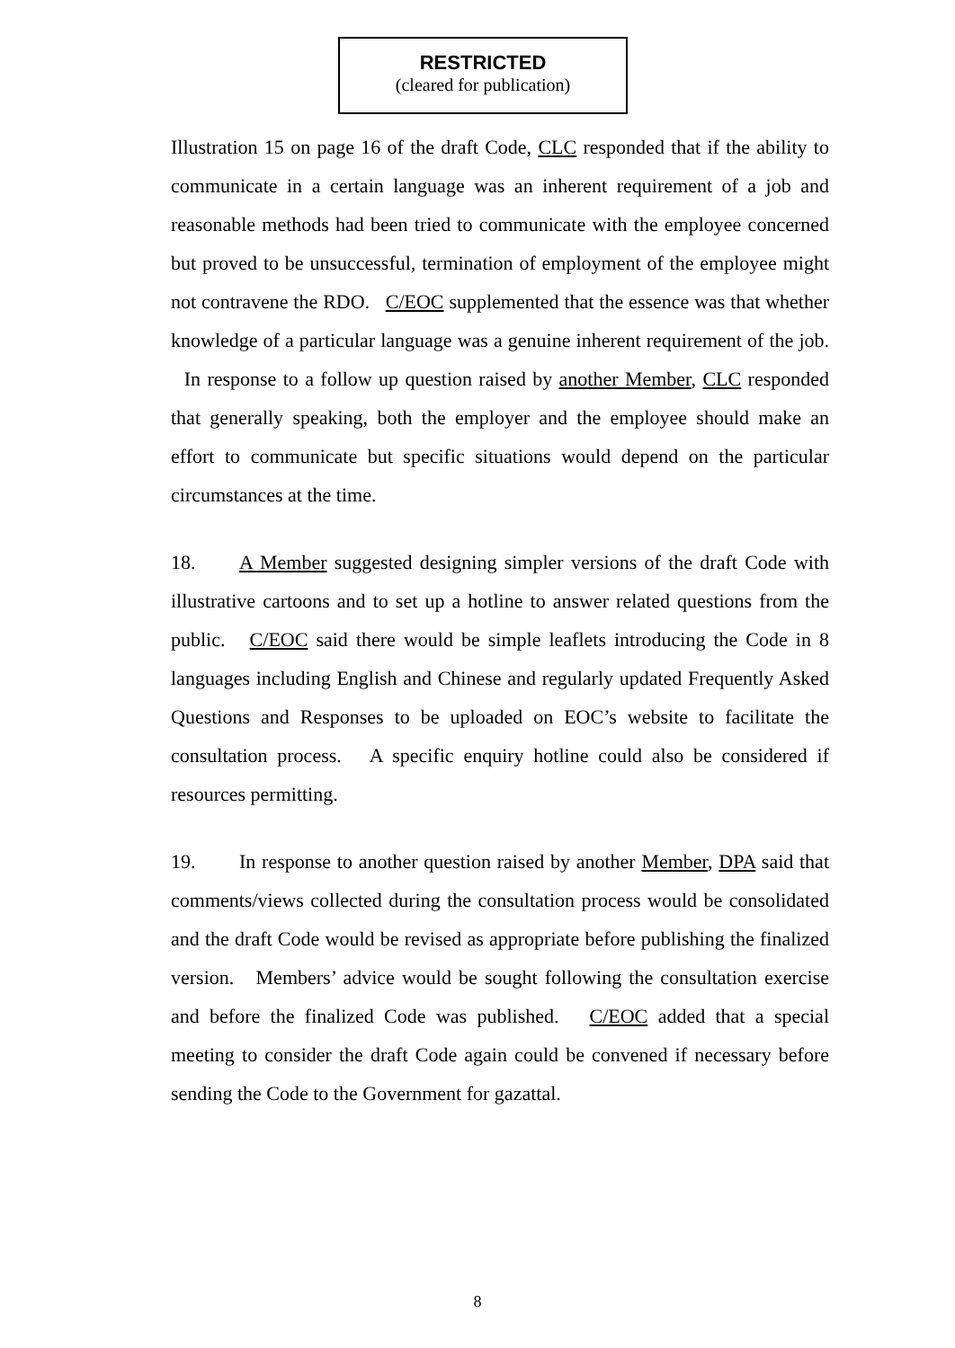RESTRICTED
(cleared for publication)
Illustration 15 on page 16 of the draft Code, CLC responded that if the ability to communicate in a certain language was an inherent requirement of a job and reasonable methods had been tried to communicate with the employee concerned but proved to be unsuccessful, termination of employment of the employee might not contravene the RDO. C/EOC supplemented that the essence was that whether knowledge of a particular language was a genuine inherent requirement of the job. In response to a follow up question raised by another Member, CLC responded that generally speaking, both the employer and the employee should make an effort to communicate but specific situations would depend on the particular circumstances at the time.
18. A Member suggested designing simpler versions of the draft Code with illustrative cartoons and to set up a hotline to answer related questions from the public. C/EOC said there would be simple leaflets introducing the Code in 8 languages including English and Chinese and regularly updated Frequently Asked Questions and Responses to be uploaded on EOC’s website to facilitate the consultation process. A specific enquiry hotline could also be considered if resources permitting.
19. In response to another question raised by another Member, DPA said that comments/views collected during the consultation process would be consolidated and the draft Code would be revised as appropriate before publishing the finalized version. Members’ advice would be sought following the consultation exercise and before the finalized Code was published. C/EOC added that a special meeting to consider the draft Code again could be convened if necessary before sending the Code to the Government for gazattal.
8